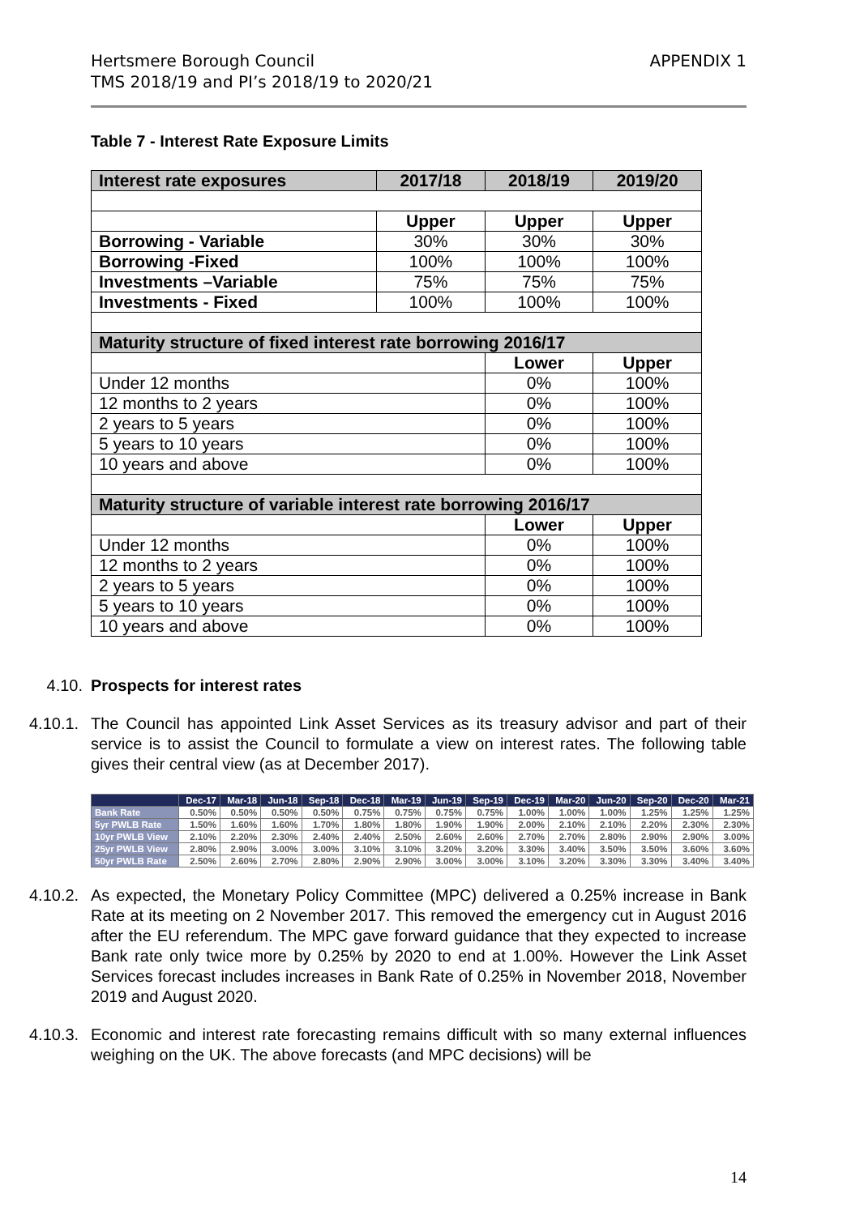Hertsmere Borough Council
TMS 2018/19 and PI’s 2018/19 to 2020/21
APPENDIX 1
Table 7 - Interest Rate Exposure Limits
| Interest rate exposures | 2017/18 | 2018/19 | 2019/20 |
| --- | --- | --- | --- |
| | Upper | Upper | Upper |
| Borrowing - Variable | 30% | 30% | 30% |
| Borrowing -Fixed | 100% | 100% | 100% |
| Investments –Variable | 75% | 75% | 75% |
| Investments - Fixed | 100% | 100% | 100% |
| Maturity structure of fixed interest rate borrowing 2016/17 | | | |
| | | Lower | Upper |
| Under 12 months | | 0% | 100% |
| 12 months to 2 years | | 0% | 100% |
| 2 years to 5 years | | 0% | 100% |
| 5 years to 10 years | | 0% | 100% |
| 10 years and above | | 0% | 100% |
| Maturity structure of variable interest rate borrowing 2016/17 | | | |
| | | Lower | Upper |
| Under 12 months | | 0% | 100% |
| 12 months to 2 years | | 0% | 100% |
| 2 years to 5 years | | 0% | 100% |
| 5 years to 10 years | | 0% | 100% |
| 10 years and above | | 0% | 100% |
4.10. Prospects for interest rates
4.10.1.
The Council has appointed Link Asset Services as its treasury advisor and part of their service is to assist the Council to formulate a view on interest rates. The following table gives their central view (as at December 2017).
| | Dec-17 | Mar-18 | Jun-18 | Sep-18 | Dec-18 | Mar-19 | Jun-19 | Sep-19 | Dec-19 | Mar-20 | Jun-20 | Sep-20 | Dec-20 | Mar-21 |
| --- | --- | --- | --- | --- | --- | --- | --- | --- | --- | --- | --- | --- | --- | --- |
| Bank Rate | 0.50% | 0.50% | 0.50% | 0.50% | 0.75% | 0.75% | 0.75% | 0.75% | 1.00% | 1.00% | 1.00% | 1.25% | 1.25% | 1.25% |
| 5yr PWLB Rate | 1.50% | 1.60% | 1.60% | 1.70% | 1.80% | 1.80% | 1.90% | 1.90% | 2.00% | 2.10% | 2.10% | 2.20% | 2.30% | 2.30% |
| 10yr PWLB View | 2.10% | 2.20% | 2.30% | 2.40% | 2.40% | 2.50% | 2.60% | 2.60% | 2.70% | 2.70% | 2.80% | 2.90% | 2.90% | 3.00% |
| 25yr PWLB View | 2.80% | 2.90% | 3.00% | 3.00% | 3.10% | 3.10% | 3.20% | 3.20% | 3.30% | 3.40% | 3.50% | 3.50% | 3.60% | 3.60% |
| 50yr PWLB Rate | 2.50% | 2.60% | 2.70% | 2.80% | 2.90% | 2.90% | 3.00% | 3.00% | 3.10% | 3.20% | 3.30% | 3.30% | 3.40% | 3.40% |
4.10.2.
As expected, the Monetary Policy Committee (MPC) delivered a 0.25% increase in Bank Rate at its meeting on 2 November 2017. This removed the emergency cut in August 2016 after the EU referendum. The MPC gave forward guidance that they expected to increase Bank rate only twice more by 0.25% by 2020 to end at 1.00%. However the Link Asset Services forecast includes increases in Bank Rate of 0.25% in November 2018, November 2019 and August 2020.
4.10.3.
Economic and interest rate forecasting remains difficult with so many external influences weighing on the UK. The above forecasts (and MPC decisions) will be
14